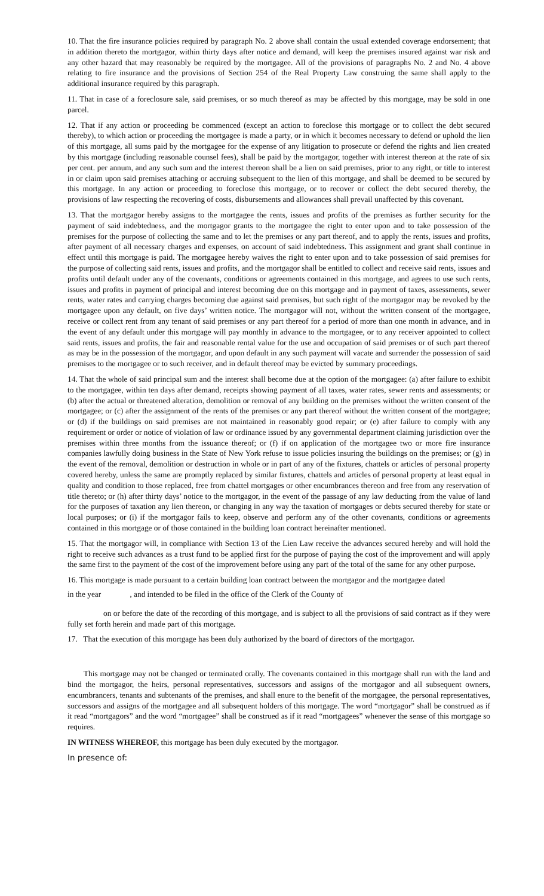10. That the fire insurance policies required by paragraph No. 2 above shall contain the usual extended coverage endorsement; that in addition thereto the mortgagor, within thirty days after notice and demand, will keep the premises insured against war risk and any other hazard that may reasonably be required by the mortgagee. All of the provisions of paragraphs No. 2 and No. 4 above relating to fire insurance and the provisions of Section 254 of the Real Property Law construing the same shall apply to the additional insurance required by this paragraph.
11. That in case of a foreclosure sale, said premises, or so much thereof as may be affected by this mortgage, may be sold in one parcel.
12. That if any action or proceeding be commenced (except an action to foreclose this mortgage or to collect the debt secured thereby), to which action or proceeding the mortgagee is made a party, or in which it becomes necessary to defend or uphold the lien of this mortgage, all sums paid by the mortgagee for the expense of any litigation to prosecute or defend the rights and lien created by this mortgage (including reasonable counsel fees), shall be paid by the mortgagor, together with interest thereon at the rate of six per cent. per annum, and any such sum and the interest thereon shall be a lien on said premises, prior to any right, or title to interest in or claim upon said premises attaching or accruing subsequent to the lien of this mortgage, and shall be deemed to be secured by this mortgage. In any action or proceeding to foreclose this mortgage, or to recover or collect the debt secured thereby, the provisions of law respecting the recovering of costs, disbursements and allowances shall prevail unaffected by this covenant.
13. That the mortgagor hereby assigns to the mortgagee the rents, issues and profits of the premises as further security for the payment of said indebtedness, and the mortgagor grants to the mortgagee the right to enter upon and to take possession of the premises for the purpose of collecting the same and to let the premises or any part thereof, and to apply the rents, issues and profits, after payment of all necessary charges and expenses, on account of said indebtedness. This assignment and grant shall continue in effect until this mortgage is paid. The mortgagee hereby waives the right to enter upon and to take possession of said premises for the purpose of collecting said rents, issues and profits, and the mortgagor shall be entitled to collect and receive said rents, issues and profits until default under any of the covenants, conditions or agreements contained in this mortgage, and agrees to use such rents, issues and profits in payment of principal and interest becoming due on this mortgage and in payment of taxes, assessments, sewer rents, water rates and carrying charges becoming due against said premises, but such right of the mortgagor may be revoked by the mortgagee upon any default, on five days’ written notice. The mortgagor will not, without the written consent of the mortgagee, receive or collect rent from any tenant of said premises or any part thereof for a period of more than one month in advance, and in the event of any default under this mortgage will pay monthly in advance to the mortgagee, or to any receiver appointed to collect said rents, issues and profits, the fair and reasonable rental value for the use and occupation of said premises or of such part thereof as may be in the possession of the mortgagor, and upon default in any such payment will vacate and surrender the possession of said premises to the mortgagee or to such receiver, and in default thereof may be evicted by summary proceedings.
14. That the whole of said principal sum and the interest shall become due at the option of the mortgagee: (a) after failure to exhibit to the mortgagee, within ten days after demand, receipts showing payment of all taxes, water rates, sewer rents and assessments; or (b) after the actual or threatened alteration, demolition or removal of any building on the premises without the written consent of the mortgagee; or (c) after the assignment of the rents of the premises or any part thereof without the written consent of the mortgagee; or (d) if the buildings on said premises are not maintained in reasonably good repair; or (e) after failure to comply with any requirement or order or notice of violation of law or ordinance issued by any governmental department claiming jurisdiction over the premises within three months from the issuance thereof; or (f) if on application of the mortgagee two or more fire insurance companies lawfully doing business in the State of New York refuse to issue policies insuring the buildings on the premises; or (g) in the event of the removal, demolition or destruction in whole or in part of any of the fixtures, chattels or articles of personal property covered hereby, unless the same are promptly replaced by similar fixtures, chattels and articles of personal property at least equal in quality and condition to those replaced, free from chattel mortgages or other encumbrances thereon and free from any reservation of title thereto; or (h) after thirty days’ notice to the mortgagor, in the event of the passage of any law deducting from the value of land for the purposes of taxation any lien thereon, or changing in any way the taxation of mortgages or debts secured thereby for state or local purposes; or (i) if the mortgagor fails to keep, observe and perform any of the other covenants, conditions or agreements contained in this mortgage or of those contained in the building loan contract hereinafter mentioned.
15. That the mortgagor will, in compliance with Section 13 of the Lien Law receive the advances secured hereby and will hold the right to receive such advances as a trust fund to be applied first for the purpose of paying the cost of the improvement and will apply the same first to the payment of the cost of the improvement before using any part of the total of the same for any other purpose.
16. This mortgage is made pursuant to a certain building loan contract between the mortgagor and the mortgagee dated
in the year , and intended to be filed in the office of the Clerk of the County of
on or before the date of the recording of this mortgage, and is subject to all the provisions of said contract as if they were fully set forth herein and made part of this mortgage.
17. That the execution of this mortgage has been duly authorized by the board of directors of the mortgagor.
This mortgage may not be changed or terminated orally. The covenants contained in this mortgage shall run with the land and bind the mortgagor, the heirs, personal representatives, successors and assigns of the mortgagor and all subsequent owners, encumbrancers, tenants and subtenants of the premises, and shall enure to the benefit of the mortgagee, the personal representatives, successors and assigns of the mortgagee and all subsequent holders of this mortgage. The word “mortgagor” shall be construed as if it read “mortgagors” and the word “mortgagee” shall be construed as if it read “mortgagees” whenever the sense of this mortgage so requires.
IN WITNESS WHEREOF, this mortgage has been duly executed by the mortgagor.
In presence of: